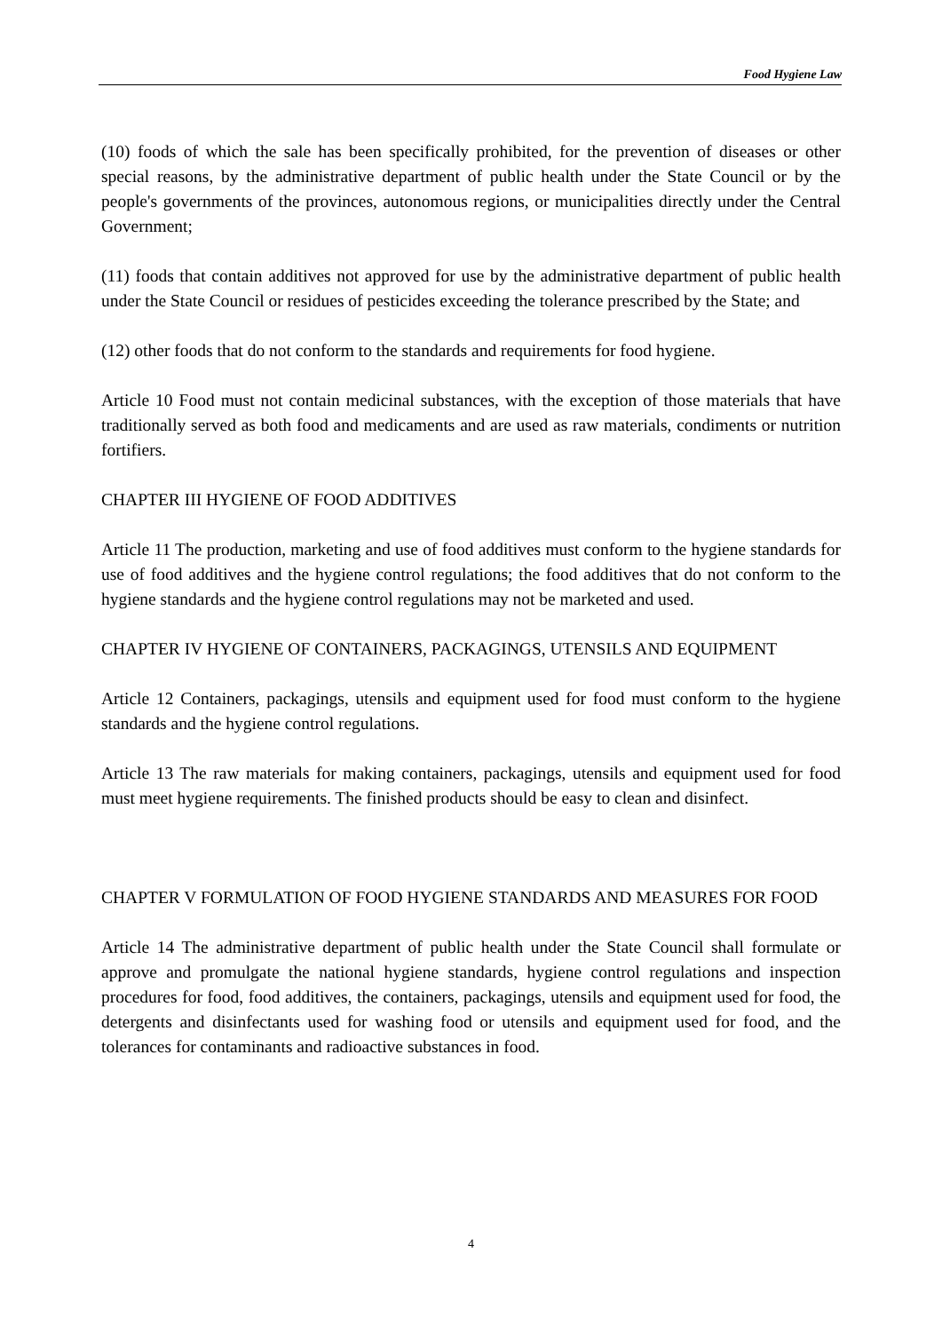Food Hygiene Law
(10) foods of which the sale has been specifically prohibited, for the prevention of diseases or other special reasons, by the administrative department of public health under the State Council or by the people's governments of the provinces, autonomous regions, or municipalities directly under the Central Government;
(11) foods that contain additives not approved for use by the administrative department of public health under the State Council or residues of pesticides exceeding the tolerance prescribed by the State; and
(12) other foods that do not conform to the standards and requirements for food hygiene.
Article 10 Food must not contain medicinal substances, with the exception of those materials that have traditionally served as both food and medicaments and are used as raw materials, condiments or nutrition fortifiers.
CHAPTER III HYGIENE OF FOOD ADDITIVES
Article 11 The production, marketing and use of food additives must conform to the hygiene standards for use of food additives and the hygiene control regulations; the food additives that do not conform to the hygiene standards and the hygiene control regulations may not be marketed and used.
CHAPTER IV HYGIENE OF CONTAINERS, PACKAGINGS, UTENSILS AND EQUIPMENT
Article 12 Containers, packagings, utensils and equipment used for food must conform to the hygiene standards and the hygiene control regulations.
Article 13 The raw materials for making containers, packagings, utensils and equipment used for food must meet hygiene requirements. The finished products should be easy to clean and disinfect.
CHAPTER V FORMULATION OF FOOD HYGIENE STANDARDS AND MEASURES FOR FOOD
Article 14 The administrative department of public health under the State Council shall formulate or approve and promulgate the national hygiene standards, hygiene control regulations and inspection procedures for food, food additives, the containers, packagings, utensils and equipment used for food, the detergents and disinfectants used for washing food or utensils and equipment used for food, and the tolerances for contaminants and radioactive substances in food.
4